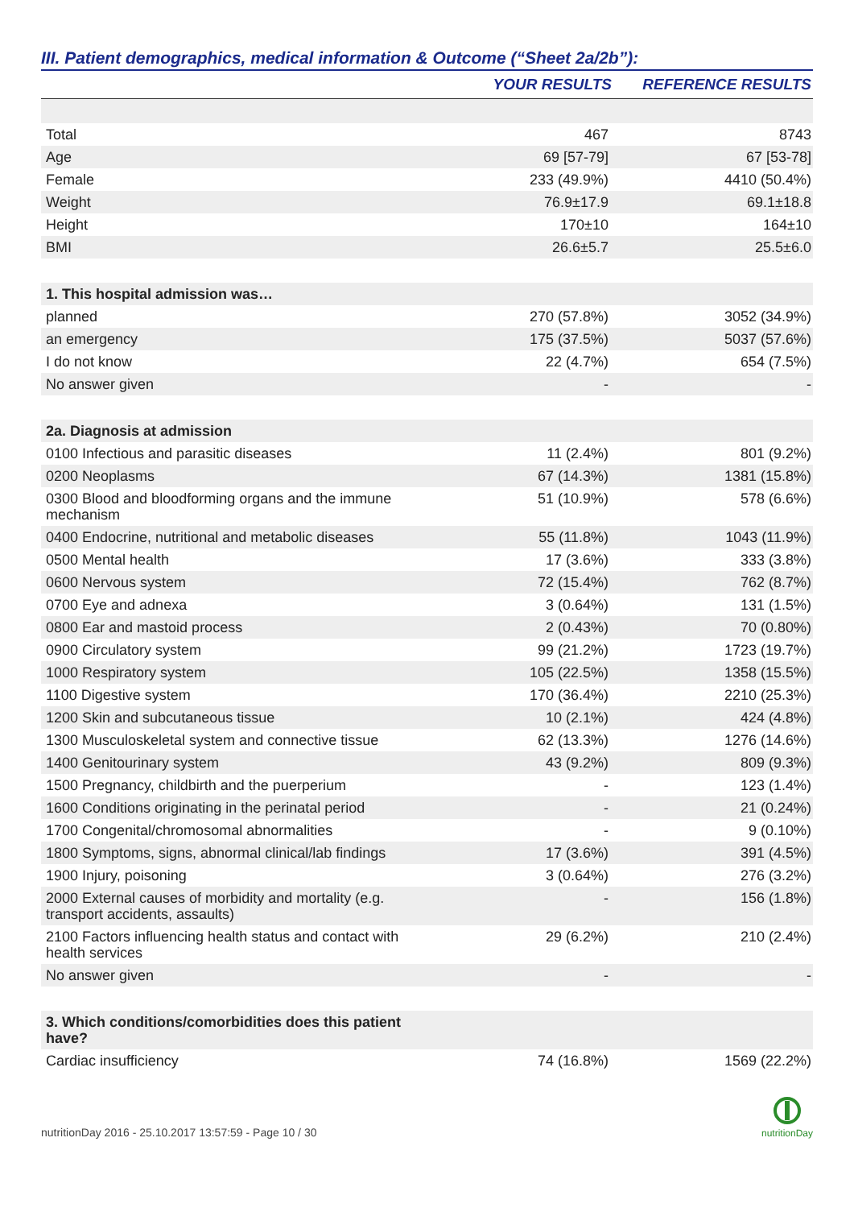III. Patient demographics, medical information & Outcome (“Sheet 2a/2b”):
| | YOUR RESULTS | REFERENCE RESULTS |
| --- | --- | --- |
| Total | 467 | 8743 |
| Age | 69 [57-79] | 67 [53-78] |
| Female | 233 (49.9%) | 4410 (50.4%) |
| Weight | 76.9±17.9 | 69.1±18.8 |
| Height | 170±10 | 164±10 |
| BMI | 26.6±5.7 | 25.5±6.0 |
| 1. This hospital admission was… | | |
| planned | 270 (57.8%) | 3052 (34.9%) |
| an emergency | 175 (37.5%) | 5037 (57.6%) |
| I do not know | 22 (4.7%) | 654 (7.5%) |
| No answer given | - | - |
| 2a. Diagnosis at admission | | |
| 0100 Infectious and parasitic diseases | 11 (2.4%) | 801 (9.2%) |
| 0200 Neoplasms | 67 (14.3%) | 1381 (15.8%) |
| 0300 Blood and bloodforming organs and the immune mechanism | 51 (10.9%) | 578 (6.6%) |
| 0400 Endocrine, nutritional and metabolic diseases | 55 (11.8%) | 1043 (11.9%) |
| 0500 Mental health | 17 (3.6%) | 333 (3.8%) |
| 0600 Nervous system | 72 (15.4%) | 762 (8.7%) |
| 0700 Eye and adnexa | 3 (0.64%) | 131 (1.5%) |
| 0800 Ear and mastoid process | 2 (0.43%) | 70 (0.80%) |
| 0900 Circulatory system | 99 (21.2%) | 1723 (19.7%) |
| 1000 Respiratory system | 105 (22.5%) | 1358 (15.5%) |
| 1100 Digestive system | 170 (36.4%) | 2210 (25.3%) |
| 1200 Skin and subcutaneous tissue | 10 (2.1%) | 424 (4.8%) |
| 1300 Musculoskeletal system and connective tissue | 62 (13.3%) | 1276 (14.6%) |
| 1400 Genitourinary system | 43 (9.2%) | 809 (9.3%) |
| 1500 Pregnancy, childbirth and the puerperium | - | 123 (1.4%) |
| 1600 Conditions originating in the perinatal period | - | 21 (0.24%) |
| 1700 Congenital/chromosomal abnormalities | - | 9 (0.10%) |
| 1800 Symptoms, signs, abnormal clinical/lab findings | 17 (3.6%) | 391 (4.5%) |
| 1900 Injury, poisoning | 3 (0.64%) | 276 (3.2%) |
| 2000 External causes of morbidity and mortality (e.g. transport accidents, assaults) | - | 156 (1.8%) |
| 2100 Factors influencing health status and contact with health services | 29 (6.2%) | 210 (2.4%) |
| No answer given | - | - |
| 3. Which conditions/comorbidities does this patient have? | | |
| Cardiac insufficiency | 74 (16.8%) | 1569 (22.2%) |
nutritionDay 2016 - 25.10.2017 13:57:59 - Page 10 / 30
nutritionDay